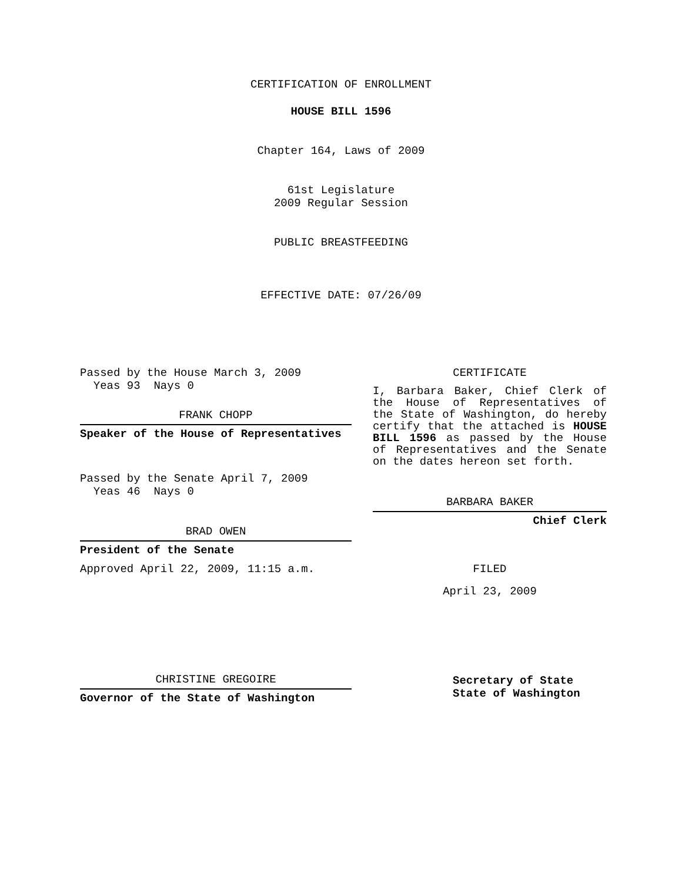CERTIFICATION OF ENROLLMENT
HOUSE BILL 1596
Chapter 164, Laws of 2009
61st Legislature
2009 Regular Session
PUBLIC BREASTFEEDING
EFFECTIVE DATE: 07/26/09
Passed by the House March 3, 2009
Yeas 93 Nays 0
FRANK CHOPP
Speaker of the House of Representatives
Passed by the Senate April 7, 2009
Yeas 46 Nays 0
BRAD OWEN
President of the Senate
Approved April 22, 2009, 11:15 a.m.
CHRISTINE GREGOIRE
Governor of the State of Washington
CERTIFICATE
I, Barbara Baker, Chief Clerk of the House of Representatives of the State of Washington, do hereby certify that the attached is HOUSE BILL 1596 as passed by the House of Representatives and the Senate on the dates hereon set forth.
BARBARA BAKER
Chief Clerk
FILED
April 23, 2009
Secretary of State
State of Washington